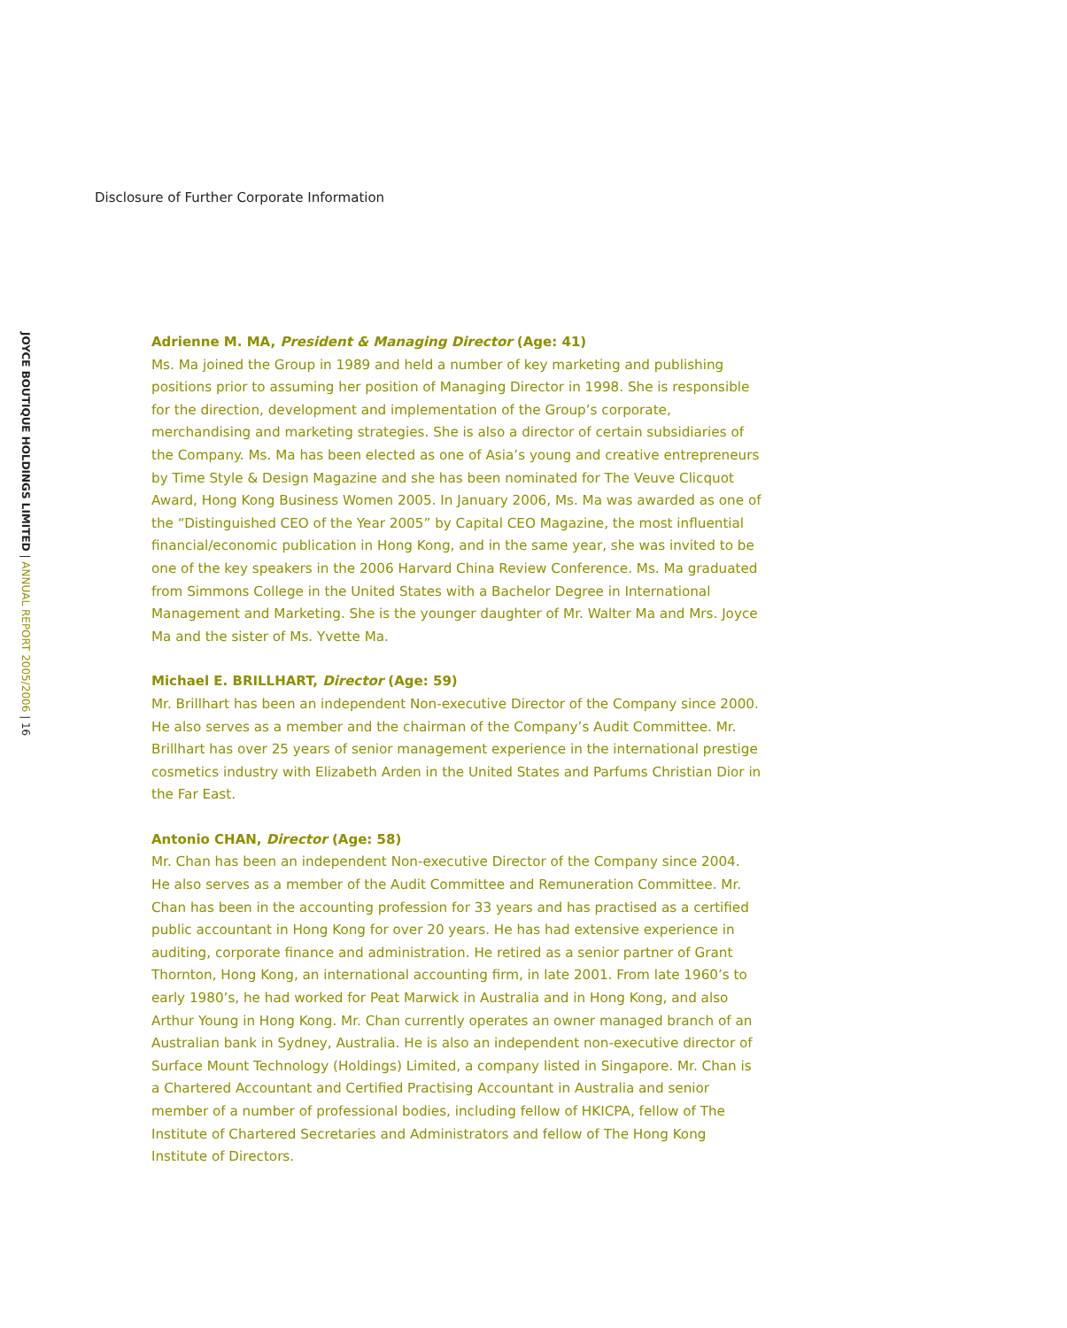Disclosure of Further Corporate Information
JOYCE BOUTIQUE HOLDINGS LIMITED | ANNUAL REPORT 2005/2006 | 16
Adrienne M. MA, President & Managing Director (Age: 41)
Ms. Ma joined the Group in 1989 and held a number of key marketing and publishing positions prior to assuming her position of Managing Director in 1998. She is responsible for the direction, development and implementation of the Group’s corporate, merchandising and marketing strategies. She is also a director of certain subsidiaries of the Company. Ms. Ma has been elected as one of Asia’s young and creative entrepreneurs by Time Style & Design Magazine and she has been nominated for The Veuve Clicquot Award, Hong Kong Business Women 2005. In January 2006, Ms. Ma was awarded as one of the “Distinguished CEO of the Year 2005” by Capital CEO Magazine, the most influential financial/economic publication in Hong Kong, and in the same year, she was invited to be one of the key speakers in the 2006 Harvard China Review Conference. Ms. Ma graduated from Simmons College in the United States with a Bachelor Degree in International Management and Marketing. She is the younger daughter of Mr. Walter Ma and Mrs. Joyce Ma and the sister of Ms. Yvette Ma.
Michael E. BRILLHART, Director (Age: 59)
Mr. Brillhart has been an independent Non-executive Director of the Company since 2000. He also serves as a member and the chairman of the Company’s Audit Committee. Mr. Brillhart has over 25 years of senior management experience in the international prestige cosmetics industry with Elizabeth Arden in the United States and Parfums Christian Dior in the Far East.
Antonio CHAN, Director (Age: 58)
Mr. Chan has been an independent Non-executive Director of the Company since 2004. He also serves as a member of the Audit Committee and Remuneration Committee. Mr. Chan has been in the accounting profession for 33 years and has practised as a certified public accountant in Hong Kong for over 20 years. He has had extensive experience in auditing, corporate finance and administration. He retired as a senior partner of Grant Thornton, Hong Kong, an international accounting firm, in late 2001. From late 1960’s to early 1980’s, he had worked for Peat Marwick in Australia and in Hong Kong, and also Arthur Young in Hong Kong. Mr. Chan currently operates an owner managed branch of an Australian bank in Sydney, Australia. He is also an independent non-executive director of Surface Mount Technology (Holdings) Limited, a company listed in Singapore. Mr. Chan is a Chartered Accountant and Certified Practising Accountant in Australia and senior member of a number of professional bodies, including fellow of HKICPA, fellow of The Institute of Chartered Secretaries and Administrators and fellow of The Hong Kong Institute of Directors.